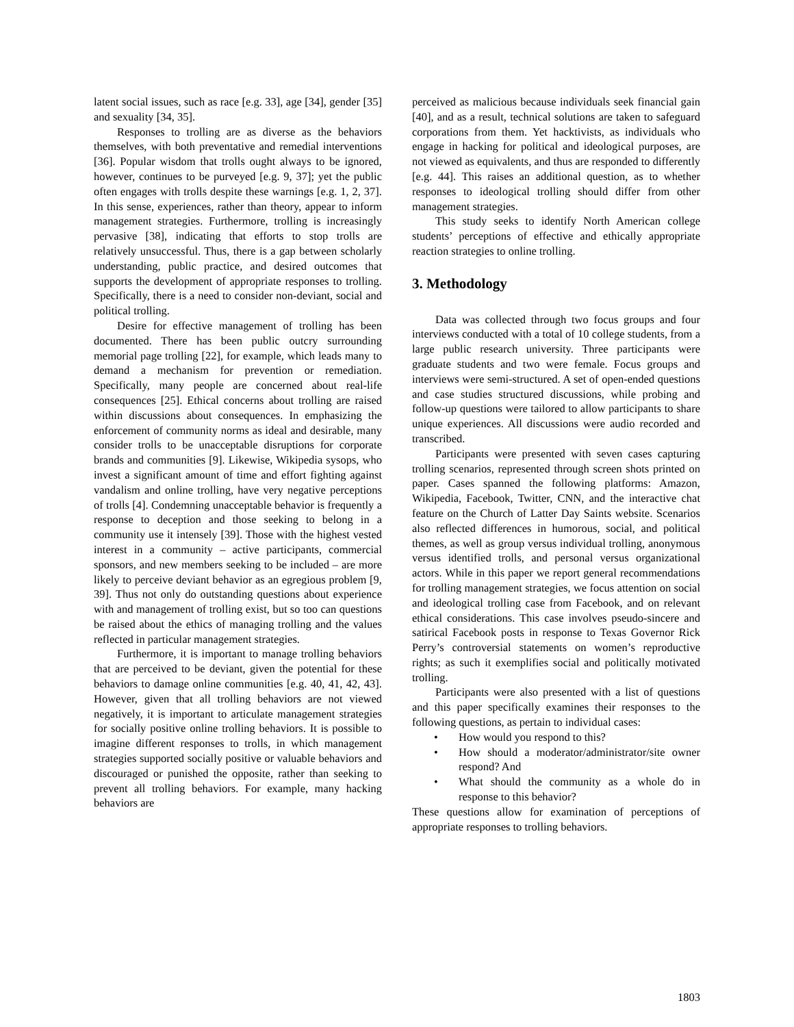latent social issues, such as race [e.g. 33], age [34], gender [35] and sexuality [34, 35].
Responses to trolling are as diverse as the behaviors themselves, with both preventative and remedial interventions [36]. Popular wisdom that trolls ought always to be ignored, however, continues to be purveyed [e.g. 9, 37]; yet the public often engages with trolls despite these warnings [e.g. 1, 2, 37]. In this sense, experiences, rather than theory, appear to inform management strategies. Furthermore, trolling is increasingly pervasive [38], indicating that efforts to stop trolls are relatively unsuccessful. Thus, there is a gap between scholarly understanding, public practice, and desired outcomes that supports the development of appropriate responses to trolling. Specifically, there is a need to consider non-deviant, social and political trolling.
Desire for effective management of trolling has been documented. There has been public outcry surrounding memorial page trolling [22], for example, which leads many to demand a mechanism for prevention or remediation. Specifically, many people are concerned about real-life consequences [25]. Ethical concerns about trolling are raised within discussions about consequences. In emphasizing the enforcement of community norms as ideal and desirable, many consider trolls to be unacceptable disruptions for corporate brands and communities [9]. Likewise, Wikipedia sysops, who invest a significant amount of time and effort fighting against vandalism and online trolling, have very negative perceptions of trolls [4]. Condemning unacceptable behavior is frequently a response to deception and those seeking to belong in a community use it intensely [39]. Those with the highest vested interest in a community – active participants, commercial sponsors, and new members seeking to be included – are more likely to perceive deviant behavior as an egregious problem [9, 39]. Thus not only do outstanding questions about experience with and management of trolling exist, but so too can questions be raised about the ethics of managing trolling and the values reflected in particular management strategies.
Furthermore, it is important to manage trolling behaviors that are perceived to be deviant, given the potential for these behaviors to damage online communities [e.g. 40, 41, 42, 43]. However, given that all trolling behaviors are not viewed negatively, it is important to articulate management strategies for socially positive online trolling behaviors. It is possible to imagine different responses to trolls, in which management strategies supported socially positive or valuable behaviors and discouraged or punished the opposite, rather than seeking to prevent all trolling behaviors. For example, many hacking behaviors are
perceived as malicious because individuals seek financial gain [40], and as a result, technical solutions are taken to safeguard corporations from them. Yet hacktivists, as individuals who engage in hacking for political and ideological purposes, are not viewed as equivalents, and thus are responded to differently [e.g. 44]. This raises an additional question, as to whether responses to ideological trolling should differ from other management strategies.
This study seeks to identify North American college students’ perceptions of effective and ethically appropriate reaction strategies to online trolling.
3. Methodology
Data was collected through two focus groups and four interviews conducted with a total of 10 college students, from a large public research university. Three participants were graduate students and two were female. Focus groups and interviews were semi-structured. A set of open-ended questions and case studies structured discussions, while probing and follow-up questions were tailored to allow participants to share unique experiences. All discussions were audio recorded and transcribed.
Participants were presented with seven cases capturing trolling scenarios, represented through screen shots printed on paper. Cases spanned the following platforms: Amazon, Wikipedia, Facebook, Twitter, CNN, and the interactive chat feature on the Church of Latter Day Saints website. Scenarios also reflected differences in humorous, social, and political themes, as well as group versus individual trolling, anonymous versus identified trolls, and personal versus organizational actors. While in this paper we report general recommendations for trolling management strategies, we focus attention on social and ideological trolling case from Facebook, and on relevant ethical considerations. This case involves pseudo-sincere and satirical Facebook posts in response to Texas Governor Rick Perry’s controversial statements on women’s reproductive rights; as such it exemplifies social and politically motivated trolling.
Participants were also presented with a list of questions and this paper specifically examines their responses to the following questions, as pertain to individual cases:
• How would you respond to this?
• How should a moderator/administrator/site owner respond? And
• What should the community as a whole do in response to this behavior?
These questions allow for examination of perceptions of appropriate responses to trolling behaviors.
1803